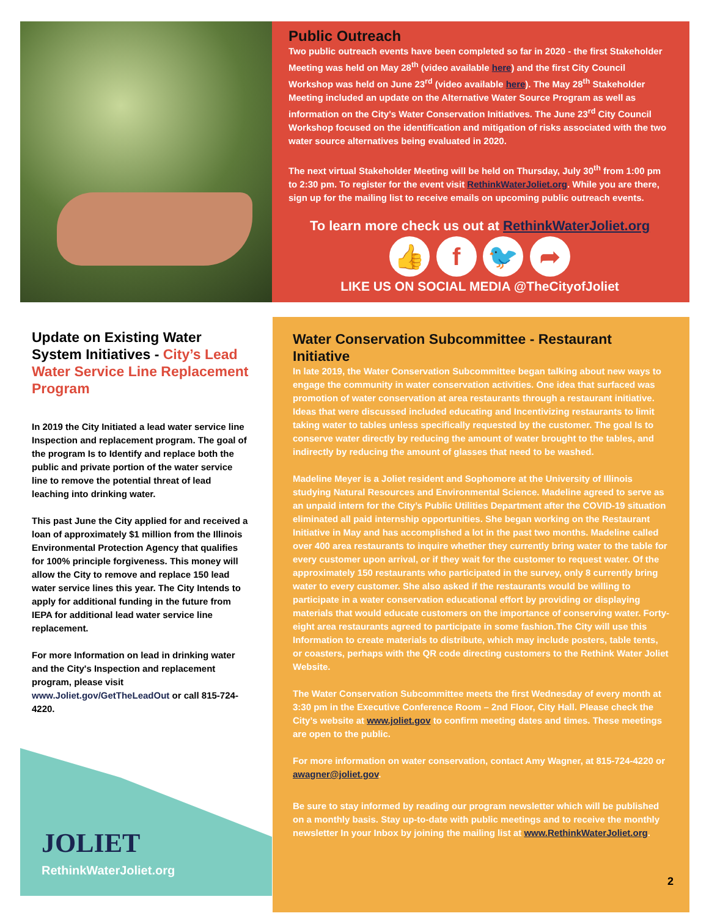Public Outreach
Two public outreach events have been completed so far in 2020 - the first Stakeholder Meeting was held on May 28<sup>th</sup> (video available here) and the first City Council Workshop was held on June 23<sup>rd</sup> (video available here). The May 28<sup>th</sup> Stakeholder Meeting included an update on the Alternative Water Source Program as well as information on the City's Water Conservation Initiatives. The June 23<sup>rd</sup> City Council Workshop focused on the identification and mitigation of risks associated with the two water source alternatives being evaluated in 2020.
The next virtual Stakeholder Meeting will be held on Thursday, July 30<sup>th</sup> from 1:00 pm to 2:30 pm. To register for the event visit RethinkWaterJoliet.org. While you are there, sign up for the mailing list to receive emails on upcoming public outreach events.
To learn more check us out at RethinkWaterJoliet.org
👍 f 🐦 ➦
LIKE US ON SOCIAL MEDIA @TheCityofJoliet
Update on Existing Water System Initiatives - City’s Lead Water Service Line Replacement Program
In 2019 the City Initiated a lead water service line Inspection and replacement program. The goal of the program Is to Identify and replace both the public and private portion of the water service line to remove the potential threat of lead leaching into drinking water.
This past June the City applied for and received a loan of approximately $1 million from the Illinois Environmental Protection Agency that qualifies for 100% principle forgiveness. This money will allow the City to remove and replace 150 lead water service lines this year. The City Intends to apply for additional funding in the future from IEPA for additional lead water service line replacement.
For more Information on lead in drinking water and the City's Inspection and replacement program, please visit www.Joliet.gov/GetTheLeadOut or call 815-724-4220.
JOLIET
RethinkWaterJoliet.org
Water Conservation Subcommittee - Restaurant Initiative
In late 2019, the Water Conservation Subcommittee began talking about new ways to engage the community in water conservation activities. One idea that surfaced was promotion of water conservation at area restaurants through a restaurant initiative. Ideas that were discussed included educating and Incentivizing restaurants to limit taking water to tables unless specifically requested by the customer. The goal Is to conserve water directly by reducing the amount of water brought to the tables, and indirectly by reducing the amount of glasses that need to be washed.
Madeline Meyer is a Joliet resident and Sophomore at the University of Illinois studying Natural Resources and Environmental Science. Madeline agreed to serve as an unpaid intern for the City’s Public Utilities Department after the COVID-19 situation eliminated all paid internship opportunities. She began working on the Restaurant Initiative in May and has accomplished a lot in the past two months. Madeline called over 400 area restaurants to inquire whether they currently bring water to the table for every customer upon arrival, or if they wait for the customer to request water. Of the approximately 150 restaurants who participated in the survey, only 8 currently bring water to every customer. She also asked if the restaurants would be willing to participate in a water conservation educational effort by providing or displaying materials that would educate customers on the importance of conserving water. Forty-eight area restaurants agreed to participate in some fashion.The City will use this Information to create materials to distribute, which may include posters, table tents, or coasters, perhaps with the QR code directing customers to the Rethink Water Joliet Website.
The Water Conservation Subcommittee meets the first Wednesday of every month at 3:30 pm in the Executive Conference Room – 2nd Floor, City Hall. Please check the City’s website at www.joliet.gov to confirm meeting dates and times. These meetings are open to the public.
For more information on water conservation, contact Amy Wagner, at 815-724-4220 or awagner@joliet.gov.
Be sure to stay informed by reading our program newsletter which will be published on a monthly basis. Stay up-to-date with public meetings and to receive the monthly newsletter In your Inbox by joining the mailing list at www.RethinkWaterJoliet.org.
2